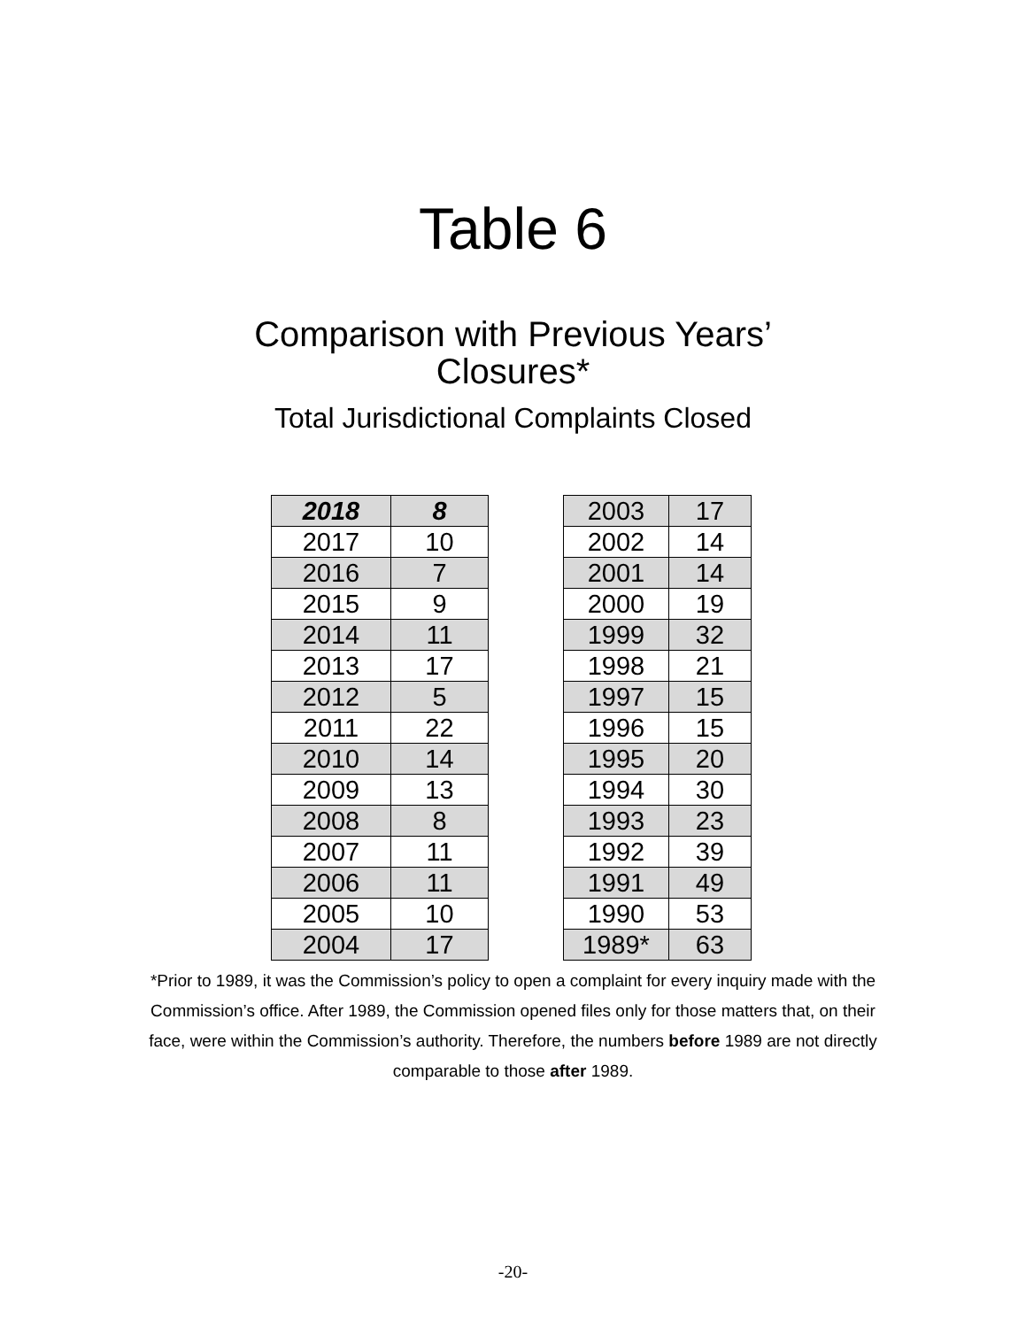Table 6
Comparison with Previous Years’
Closures*
Total Jurisdictional Complaints Closed
| 2018 | 8 |
| 2017 | 10 |
| 2016 | 7 |
| 2015 | 9 |
| 2014 | 11 |
| 2013 | 17 |
| 2012 | 5 |
| 2011 | 22 |
| 2010 | 14 |
| 2009 | 13 |
| 2008 | 8 |
| 2007 | 11 |
| 2006 | 11 |
| 2005 | 10 |
| 2004 | 17 |
| 2003 | 17 |
| 2002 | 14 |
| 2001 | 14 |
| 2000 | 19 |
| 1999 | 32 |
| 1998 | 21 |
| 1997 | 15 |
| 1996 | 15 |
| 1995 | 20 |
| 1994 | 30 |
| 1993 | 23 |
| 1992 | 39 |
| 1991 | 49 |
| 1990 | 53 |
| 1989* | 63 |
*Prior to 1989, it was the Commission’s policy to open a complaint for every inquiry made with the Commission’s office. After 1989, the Commission opened files only for those matters that, on their face, were within the Commission’s authority. Therefore, the numbers before 1989 are not directly comparable to those after 1989.
-20-